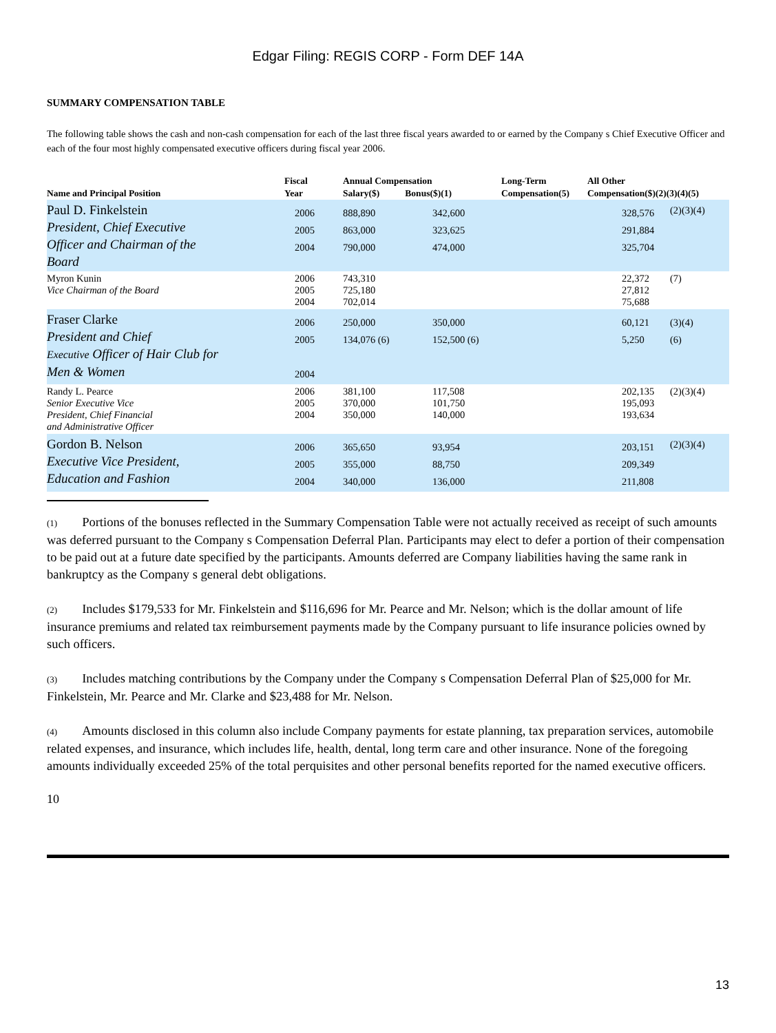Edgar Filing: REGIS CORP - Form DEF 14A
SUMMARY COMPENSATION TABLE
The following table shows the cash and non-cash compensation for each of the last three fiscal years awarded to or earned by the Company s Chief Executive Officer and each of the four most highly compensated executive officers during fiscal year 2006.
| Name and Principal Position | Fiscal Year | Annual Compensation Salary($) Bonus($)(1) | | Long-Term Compensation(5) | All Other Compensation($)(2)(3)(4)(5) | | |
| --- | --- | --- | --- | --- | --- | --- | --- |
| Paul D. Finkelstein President, Chief Executive Officer and Chairman of the Board | 2006 2005 2004 | 888,890 863,000 790,000 | 342,600 323,625 474,000 | | | 328,576 291,884 325,704 | (2)(3)(4) |
| Myron Kunin Vice Chairman of the Board | 2006 2005 2004 | 743,310 725,180 702,014 | | | | 22,372 27,812 75,688 | (7) |
| Fraser Clarke President and Chief Executive Officer of Hair Club for Men & Women | 2006 2005 2004 | 250,000 134,076 (6) | 350,000 152,500 (6) | | | 60,121 5,250 | (3)(4) (6) |
| Randy L. Pearce Senior Executive Vice President, Chief Financial and Administrative Officer | 2006 2005 2004 | 381,100 370,000 350,000 | 117,508 101,750 140,000 | | | 202,135 195,093 193,634 | (2)(3)(4) |
| Gordon B. Nelson Executive Vice President, Education and Fashion | 2006 2005 2004 | 365,650 355,000 340,000 | 93,954 88,750 136,000 | | | 203,151 209,349 211,808 | (2)(3)(4) |
(1) Portions of the bonuses reflected in the Summary Compensation Table were not actually received as receipt of such amounts was deferred pursuant to the Company s Compensation Deferral Plan. Participants may elect to defer a portion of their compensation to be paid out at a future date specified by the participants. Amounts deferred are Company liabilities having the same rank in bankruptcy as the Company s general debt obligations.
(2) Includes $179,533 for Mr. Finkelstein and $116,696 for Mr. Pearce and Mr. Nelson; which is the dollar amount of life insurance premiums and related tax reimbursement payments made by the Company pursuant to life insurance policies owned by such officers.
(3) Includes matching contributions by the Company under the Company s Compensation Deferral Plan of $25,000 for Mr. Finkelstein, Mr. Pearce and Mr. Clarke and $23,488 for Mr. Nelson.
(4) Amounts disclosed in this column also include Company payments for estate planning, tax preparation services, automobile related expenses, and insurance, which includes life, health, dental, long term care and other insurance. None of the foregoing amounts individually exceeded 25% of the total perquisites and other personal benefits reported for the named executive officers.
10
13